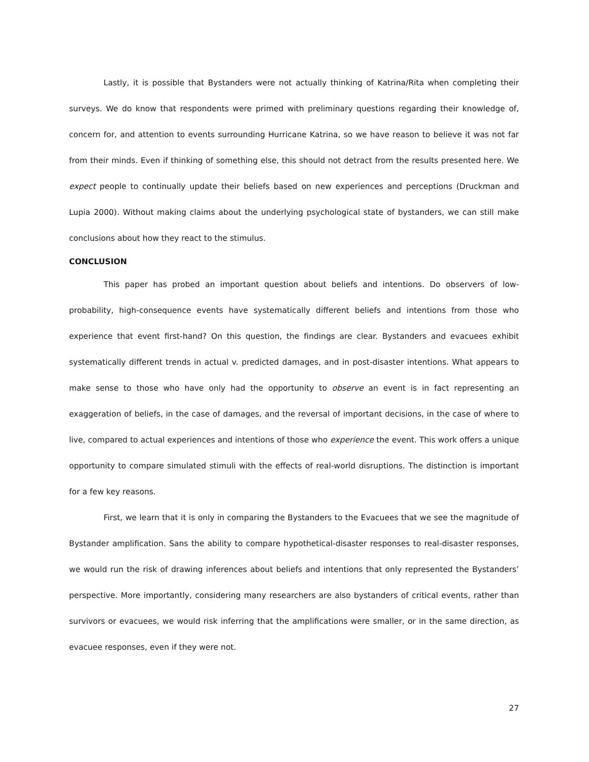Lastly, it is possible that Bystanders were not actually thinking of Katrina/Rita when completing their surveys. We do know that respondents were primed with preliminary questions regarding their knowledge of, concern for, and attention to events surrounding Hurricane Katrina, so we have reason to believe it was not far from their minds. Even if thinking of something else, this should not detract from the results presented here. We expect people to continually update their beliefs based on new experiences and perceptions (Druckman and Lupia 2000). Without making claims about the underlying psychological state of bystanders, we can still make conclusions about how they react to the stimulus.
CONCLUSION
This paper has probed an important question about beliefs and intentions. Do observers of low-probability, high-consequence events have systematically different beliefs and intentions from those who experience that event first-hand? On this question, the findings are clear. Bystanders and evacuees exhibit systematically different trends in actual v. predicted damages, and in post-disaster intentions. What appears to make sense to those who have only had the opportunity to observe an event is in fact representing an exaggeration of beliefs, in the case of damages, and the reversal of important decisions, in the case of where to live, compared to actual experiences and intentions of those who experience the event. This work offers a unique opportunity to compare simulated stimuli with the effects of real-world disruptions. The distinction is important for a few key reasons.
First, we learn that it is only in comparing the Bystanders to the Evacuees that we see the magnitude of Bystander amplification. Sans the ability to compare hypothetical-disaster responses to real-disaster responses, we would run the risk of drawing inferences about beliefs and intentions that only represented the Bystanders’ perspective. More importantly, considering many researchers are also bystanders of critical events, rather than survivors or evacuees, we would risk inferring that the amplifications were smaller, or in the same direction, as evacuee responses, even if they were not.
27